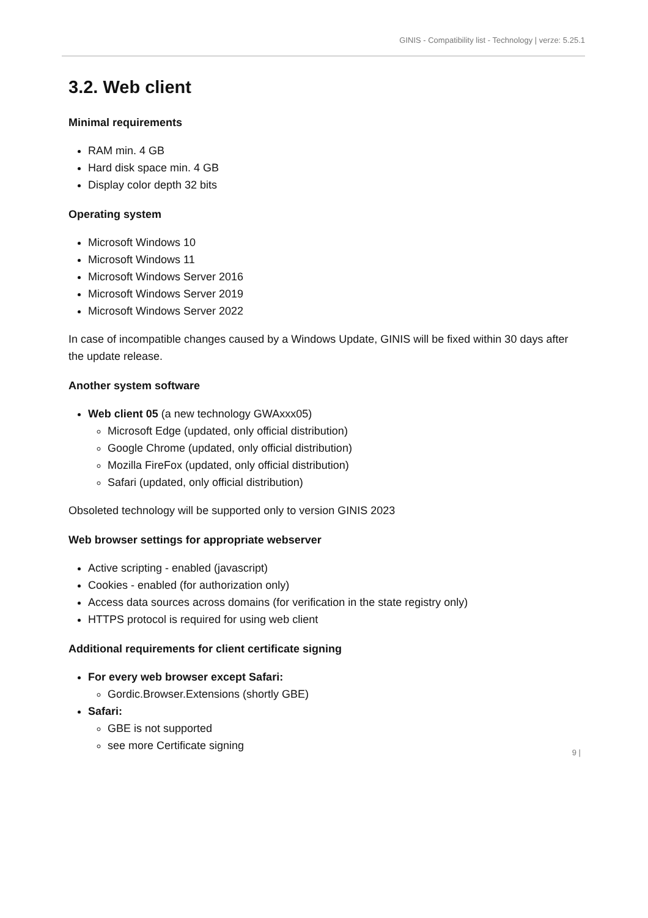GINIS - Compatibility list - Technology | verze: 5.25.1
3.2. Web client
Minimal requirements
RAM min. 4 GB
Hard disk space min. 4 GB
Display color depth 32 bits
Operating system
Microsoft Windows 10
Microsoft Windows 11
Microsoft Windows Server 2016
Microsoft Windows Server 2019
Microsoft Windows Server 2022
In case of incompatible changes caused by a Windows Update, GINIS will be fixed within 30 days after the update release.
Another system software
Web client 05 (a new technology GWAxxx05)
Microsoft Edge (updated, only official distribution)
Google Chrome (updated, only official distribution)
Mozilla FireFox (updated, only official distribution)
Safari (updated, only official distribution)
Obsoleted technology will be supported only to version GINIS 2023
Web browser settings for appropriate webserver
Active scripting - enabled (javascript)
Cookies - enabled (for authorization only)
Access data sources across domains (for verification in the state registry only)
HTTPS protocol is required for using web client
Additional requirements for client certificate signing
For every web browser except Safari:
Gordic.Browser.Extensions (shortly GBE)
Safari:
GBE is not supported
see more Certificate signing
9 |